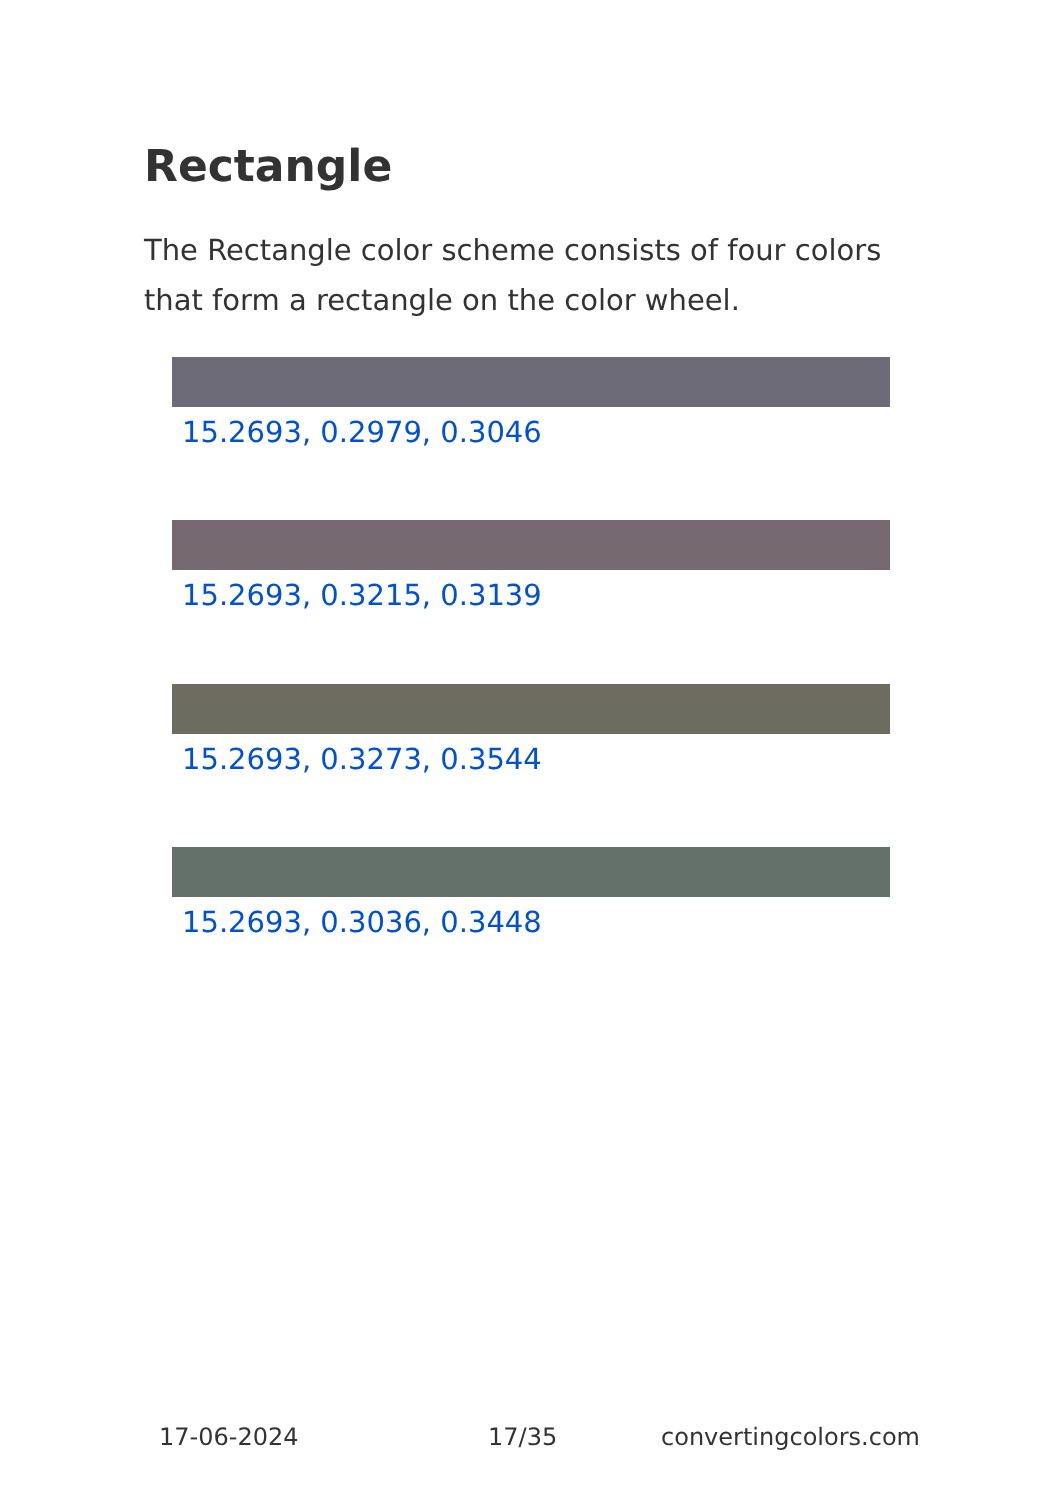Rectangle
The Rectangle color scheme consists of four colors that form a rectangle on the color wheel.
15.2693, 0.2979, 0.3046
15.2693, 0.3215, 0.3139
15.2693, 0.3273, 0.3544
15.2693, 0.3036, 0.3448
17-06-2024 17/35 convertingcolors.com